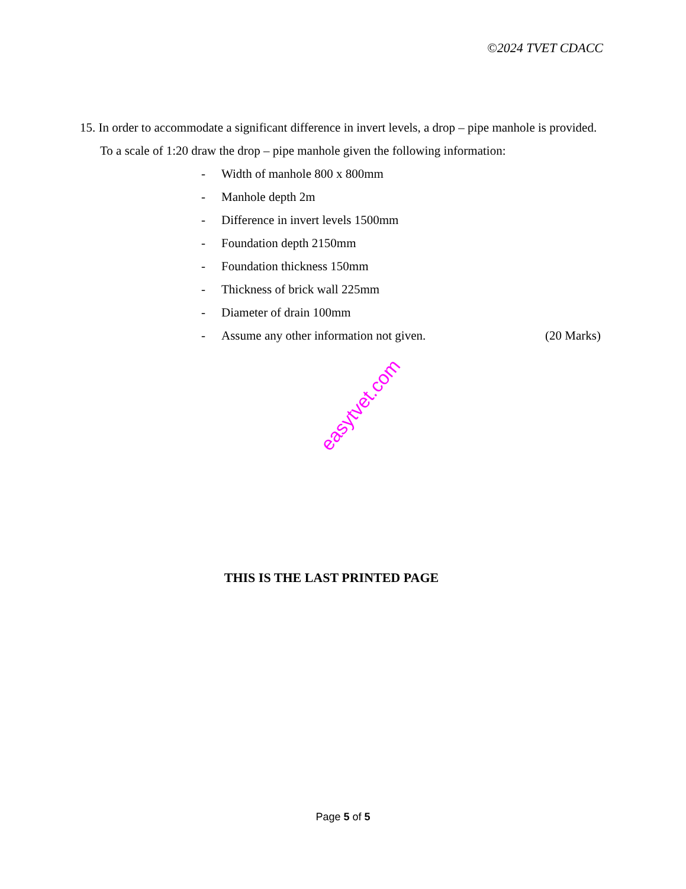©2024 TVET CDACC
15. In order to accommodate a significant difference in invert levels, a drop – pipe manhole is provided. To a scale of 1:20 draw the drop – pipe manhole given the following information:
- Width of manhole 800 x 800mm
- Manhole depth 2m
- Difference in invert levels 1500mm
- Foundation depth 2150mm
- Foundation thickness 150mm
- Thickness of brick wall 225mm
- Diameter of drain 100mm
- Assume any other information not given. (20 Marks)
easytvet.com
THIS IS THE LAST PRINTED PAGE
Page 5 of 5